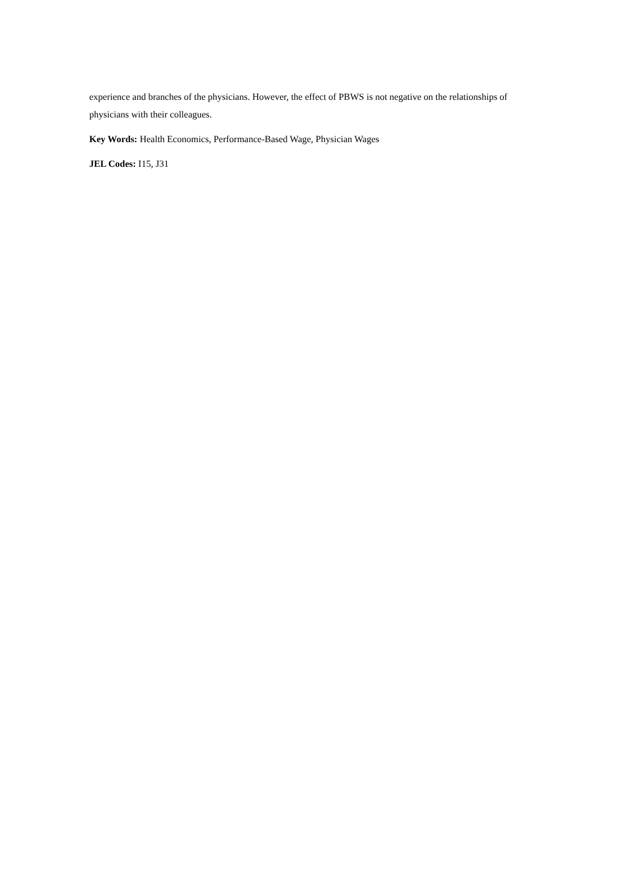experience and branches of the physicians. However, the effect of PBWS is not negative on the relationships of physicians with their colleagues.
Key Words: Health Economics, Performance-Based Wage, Physician Wages
JEL Codes: I15, J31